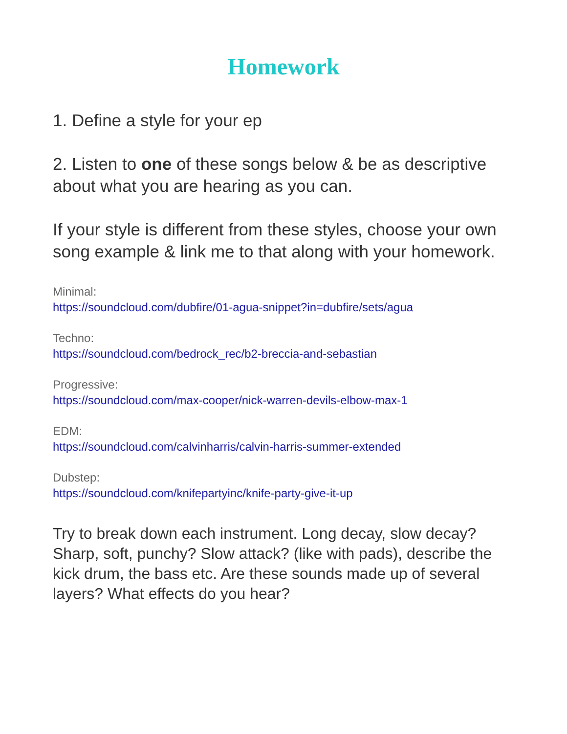Homework
1. Define a style for your ep
2. Listen to one of these songs below & be as descriptive about what you are hearing as you can.
If your style is different from these styles, choose your own song example & link me to that along with your homework.
Minimal:
https://soundcloud.com/dubfire/01-agua-snippet?in=dubfire/sets/agua
Techno:
https://soundcloud.com/bedrock_rec/b2-breccia-and-sebastian
Progressive:
https://soundcloud.com/max-cooper/nick-warren-devils-elbow-max-1
EDM:
https://soundcloud.com/calvinharris/calvin-harris-summer-extended
Dubstep:
https://soundcloud.com/knifepartyinc/knife-party-give-it-up
Try to break down each instrument. Long decay, slow decay? Sharp, soft, punchy? Slow attack? (like with pads), describe the kick drum, the bass etc. Are these sounds made up of several layers? What effects do you hear?